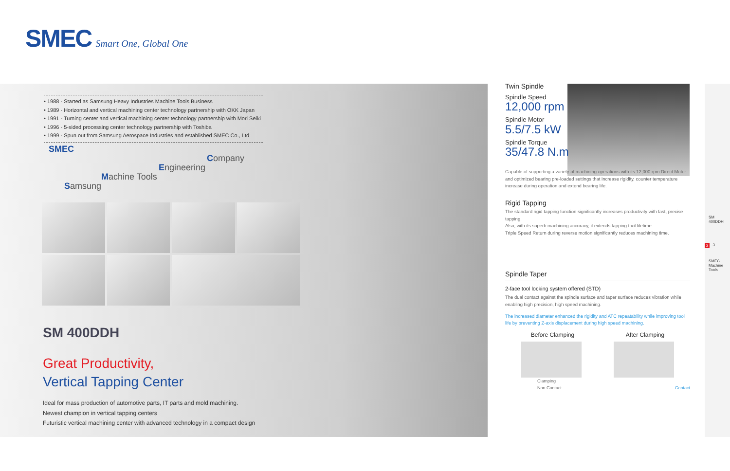SMEC Smart One, Global One
• 1988 - Started as Samsung Heavy Industries Machine Tools Business
• 1989 - Horizontal and vertical machining center technology partnership with OKK Japan
• 1991 - Turning center and vertical machining center technology partnership with Mori Seiki
• 1996 - 5-sided processing center technology partnership with Toshiba
• 1999 - Spun out from Samsung Aerospace Industries and established SMEC Co., Ltd
SMEC
Company
Engineering
Machine Tools
Samsung
SM 400DDH
Great Productivity,
Vertical Tapping Center
Ideal for mass production of automotive parts, IT parts and mold machining.
Newest champion in vertical tapping centers
Futuristic vertical machining center with advanced technology in a compact design
Twin Spindle
Spindle Speed
12,000 rpm
Spindle Motor
5.5/7.5 kW
Spindle Torque
35/47.8 N.m
Capable of supporting a variety of machining operations with its 12,000 rpm Direct Motor and optimized bearing pre-loaded settings that increase rigidity, counter temperature increase during operation and extend bearing life.
Rigid Tapping
The standard rigid tapping function significantly increases productivity with fast, precise tapping.
Also, with its superb machining accuracy, it extends tapping tool lifetime.
Triple Speed Return during reverse motion significantly reduces machining time.
Spindle Taper
2-face tool locking system offered (STD)
The dual contact against the spindle surface and taper surface reduces vibration while enabling high precision, high speed machining.
The increased diameter enhanced the rigidity and ATC repeatability while improving tool life by preventing Z-axis displacement during high speed machining.
Before Clamping After Clamping
Clamping
Non Contact Contact
SM 400DDH
2 3
SMEC Machine Tools